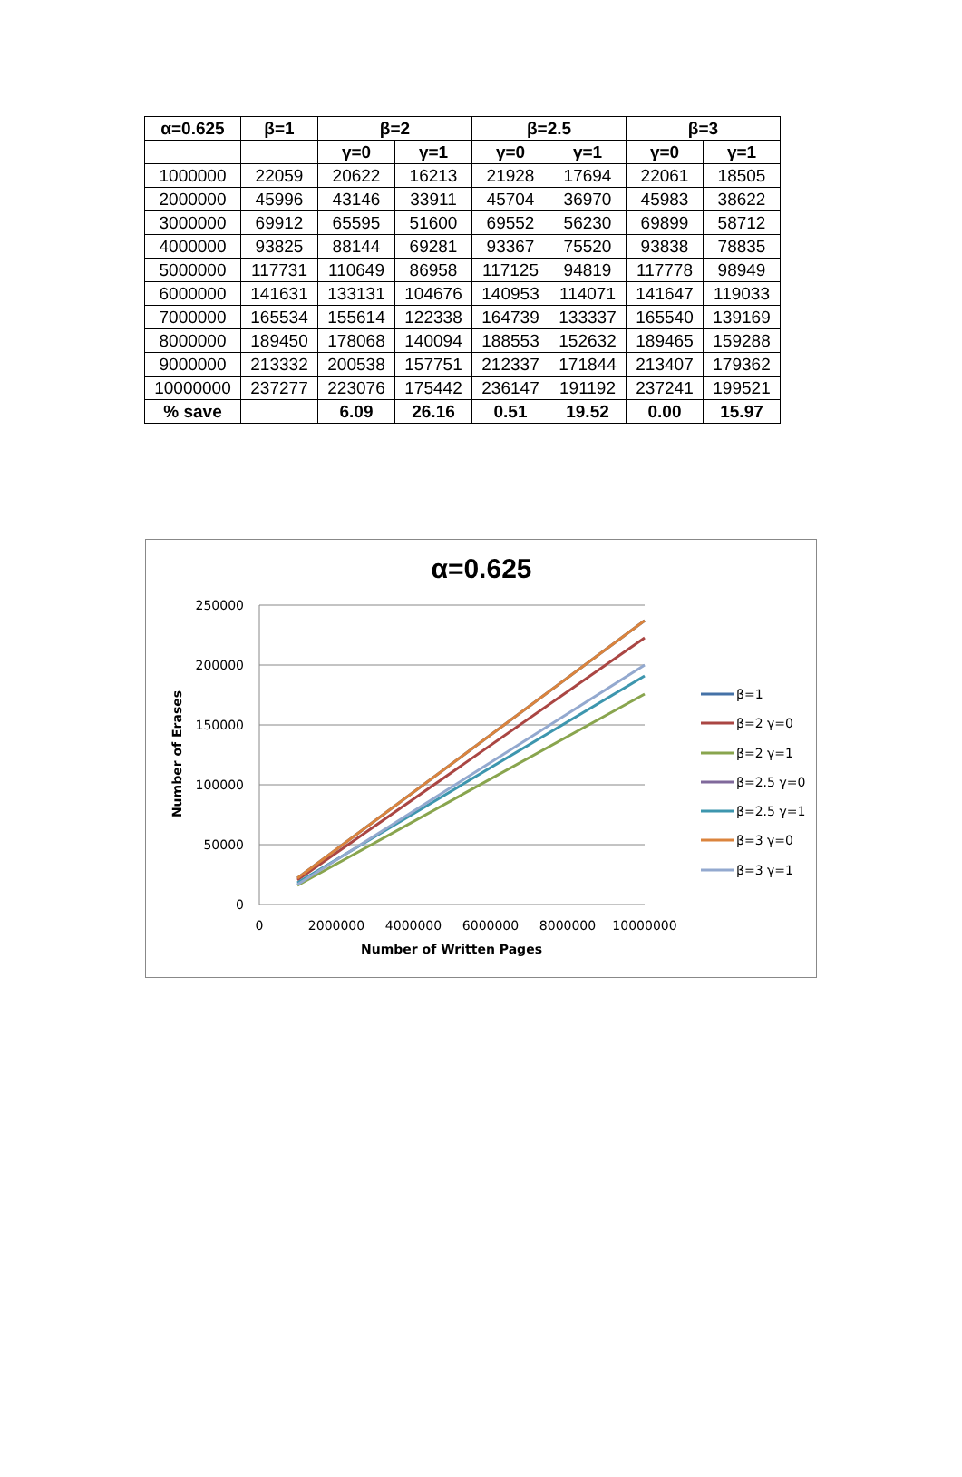| α=0.625 | β=1 | β=2 | | β=2.5 | | β=3 | |
| --- | --- | --- | --- | --- | --- | --- | --- |
| | | γ=0 | γ=1 | γ=0 | γ=1 | γ=0 | γ=1 |
| 1000000 | 22059 | 20622 | 16213 | 21928 | 17694 | 22061 | 18505 |
| 2000000 | 45996 | 43146 | 33911 | 45704 | 36970 | 45983 | 38622 |
| 3000000 | 69912 | 65595 | 51600 | 69552 | 56230 | 69899 | 58712 |
| 4000000 | 93825 | 88144 | 69281 | 93367 | 75520 | 93838 | 78835 |
| 5000000 | 117731 | 110649 | 86958 | 117125 | 94819 | 117778 | 98949 |
| 6000000 | 141631 | 133131 | 104676 | 140953 | 114071 | 141647 | 119033 |
| 7000000 | 165534 | 155614 | 122338 | 164739 | 133337 | 165540 | 139169 |
| 8000000 | 189450 | 178068 | 140094 | 188553 | 152632 | 189465 | 159288 |
| 9000000 | 213332 | 200538 | 157751 | 212337 | 171844 | 213407 | 179362 |
| 10000000 | 237277 | 223076 | 175442 | 236147 | 191192 | 237241 | 199521 |
| % save | | 6.09 | 26.16 | 0.51 | 19.52 | 0.00 | 15.97 |
α=0.625
250000
200000
150000
100000
50000
0
0
2000000
4000000
6000000
8000000
10000000
Number of Written Pages
Number of Erases
β=1
β=2 γ=0
β=2 γ=1
β=2.5 γ=0
β=2.5 γ=1
β=3 γ=0
β=3 γ=1